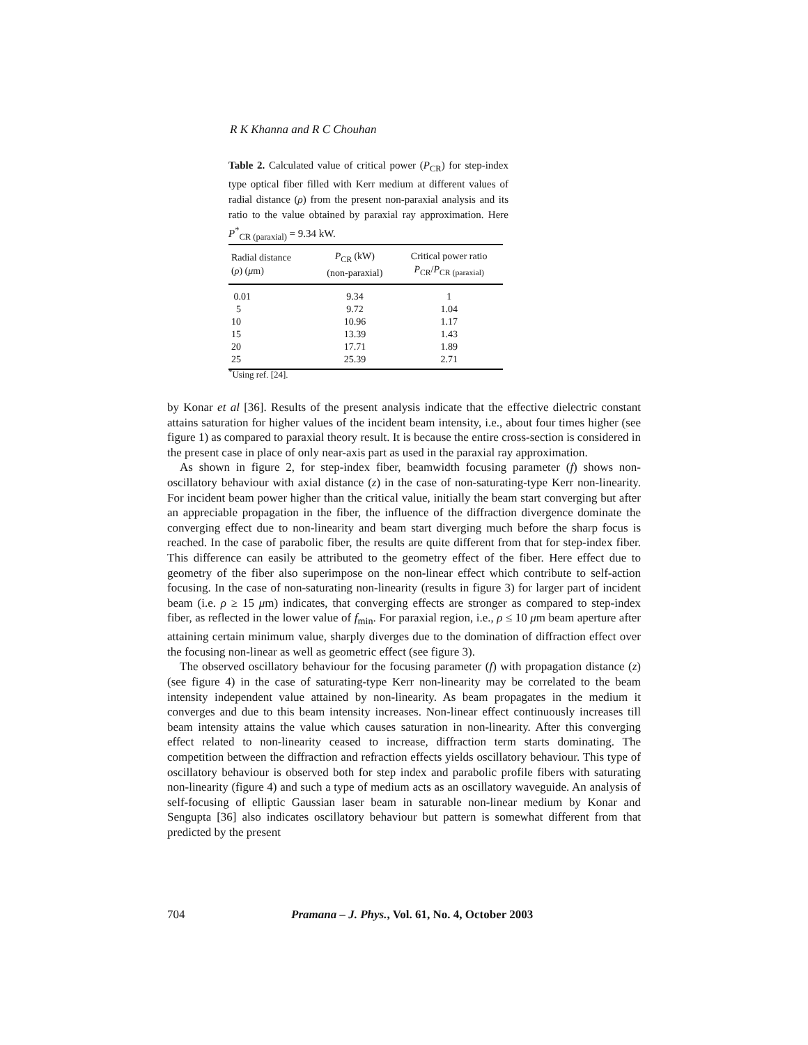R K Khanna and R C Chouhan
Table 2. Calculated value of critical power (P<sub>CR</sub>) for step-index type optical fiber filled with Kerr medium at different values of radial distance (ρ) from the present non-paraxial analysis and its ratio to the value obtained by paraxial ray approximation. Here P<sup>*</sup><sub>CR (paraxial)</sub> = 9.34 kW.
| Radial distance ( ρ ) ( μ m) | P<sub>CR</sub> (kW) (non-paraxial) | Critical power ratio P<sub>CR</sub>/ P<sub>CR (paraxial)</sub> |
| --- | --- | --- |
| 0.01 | 9.34 | 1 |
| 5 | 9.72 | 1.04 |
| 10 | 10.96 | 1.17 |
| 15 | 13.39 | 1.43 |
| 20 | 17.71 | 1.89 |
| 25 | 25.39 | 2.71 |
<sup>*</sup> Using ref. [24].
by Konar et al [36]. Results of the present analysis indicate that the effective dielectric constant attains saturation for higher values of the incident beam intensity, i.e., about four times higher (see figure 1) as compared to paraxial theory result. It is because the entire cross-section is considered in the present case in place of only near-axis part as used in the paraxial ray approximation.
As shown in figure 2, for step-index fiber, beamwidth focusing parameter (f) shows non-oscillatory behaviour with axial distance (z) in the case of non-saturating-type Kerr non-linearity. For incident beam power higher than the critical value, initially the beam start converging but after an appreciable propagation in the fiber, the influence of the diffraction divergence dominate the converging effect due to non-linearity and beam start diverging much before the sharp focus is reached. In the case of parabolic fiber, the results are quite different from that for step-index fiber. This difference can easily be attributed to the geometry effect of the fiber. Here effect due to geometry of the fiber also superimpose on the non-linear effect which contribute to self-action focusing. In the case of non-saturating non-linearity (results in figure 3) for larger part of incident beam (i.e. ρ ≥ 15 μm) indicates, that converging effects are stronger as compared to step-index fiber, as reflected in the lower value of f<sub>min</sub>. For paraxial region, i.e., ρ ≤ 10 μm beam aperture after attaining certain minimum value, sharply diverges due to the domination of diffraction effect over the focusing non-linear as well as geometric effect (see figure 3).
The observed oscillatory behaviour for the focusing parameter (f) with propagation distance (z) (see figure 4) in the case of saturating-type Kerr non-linearity may be correlated to the beam intensity independent value attained by non-linearity. As beam propagates in the medium it converges and due to this beam intensity increases. Non-linear effect continuously increases till beam intensity attains the value which causes saturation in non-linearity. After this converging effect related to non-linearity ceased to increase, diffraction term starts dominating. The competition between the diffraction and refraction effects yields oscillatory behaviour. This type of oscillatory behaviour is observed both for step index and parabolic profile fibers with saturating non-linearity (figure 4) and such a type of medium acts as an oscillatory waveguide. An analysis of self-focusing of elliptic Gaussian laser beam in saturable non-linear medium by Konar and Sengupta [36] also indicates oscillatory behaviour but pattern is somewhat different from that predicted by the present
704 Pramana – J. Phys., Vol. 61, No. 4, October 2003